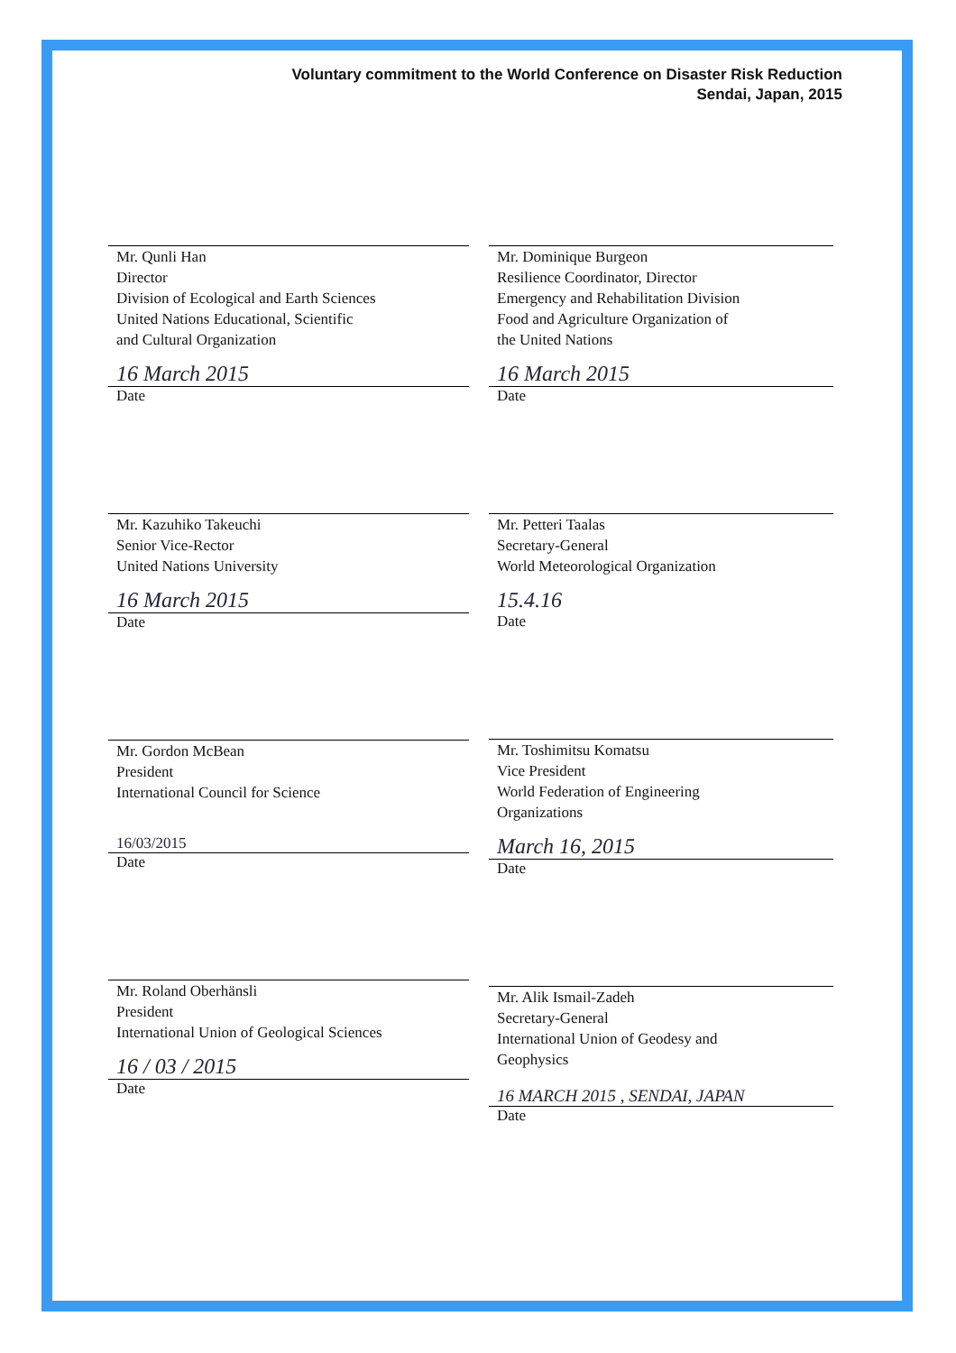Voluntary commitment to the World Conference on Disaster Risk Reduction
Sendai, Japan, 2015
Mr. Qunli Han
Director
Division of Ecological and Earth Sciences
United Nations Educational, Scientific
and Cultural Organization
16 March 2015
Date
Mr. Kazuhiko Takeuchi
Senior Vice-Rector
United Nations University
16 March 2015
Date
Mr. Gordon McBean
President
International Council for Science
16/03/2015
Date
Mr. Roland Oberhänsli
President
International Union of Geological Sciences
16 / 03 / 2015
Date
Mr. Dominique Burgeon
Resilience Coordinator, Director
Emergency and Rehabilitation Division
Food and Agriculture Organization of
the United Nations
16 March 2015
Date
Mr. Petteri Taalas
Secretary-General
World Meteorological Organization
15.4.16
Date
Mr. Toshimitsu Komatsu
Vice President
World Federation of Engineering
Organizations
March 16, 2015
Date
Mr. Alik Ismail-Zadeh
Secretary-General
International Union of Geodesy and
Geophysics
16 MARCH 2015 , SENDAI, JAPAN
Date